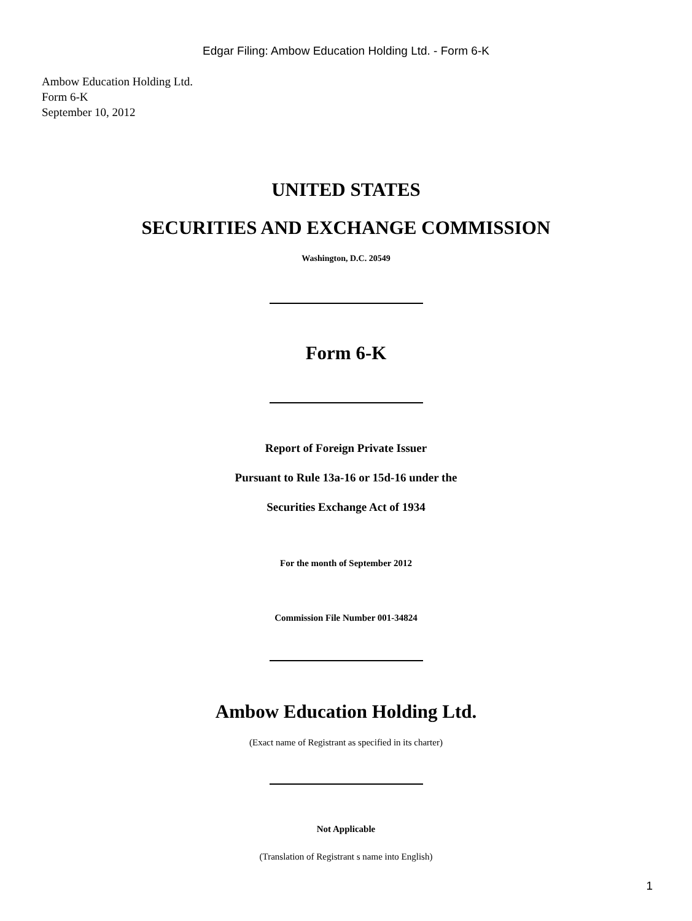Edgar Filing: Ambow Education Holding Ltd. - Form 6-K
Ambow Education Holding Ltd.
Form 6-K
September 10, 2012
UNITED STATES
SECURITIES AND EXCHANGE COMMISSION
Washington, D.C. 20549
Form 6-K
Report of Foreign Private Issuer
Pursuant to Rule 13a-16 or 15d-16 under the
Securities Exchange Act of 1934
For the month of September 2012
Commission File Number 001-34824
Ambow Education Holding Ltd.
(Exact name of Registrant as specified in its charter)
Not Applicable
(Translation of Registrant s name into English)
1